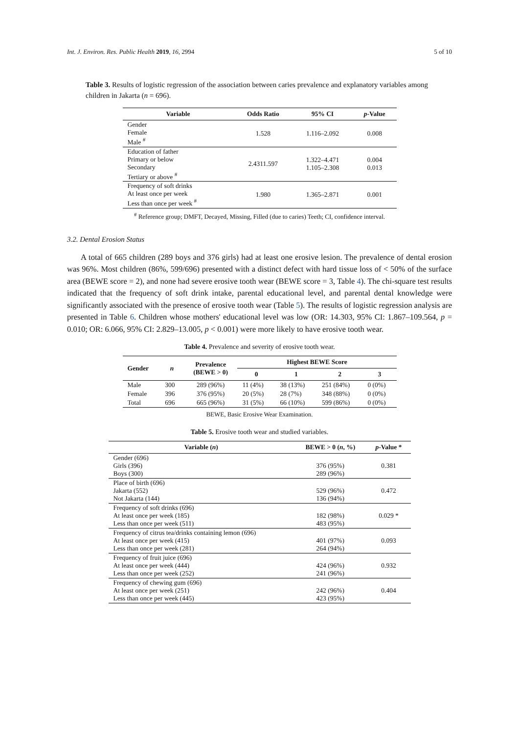Int. J. Environ. Res. Public Health 2019, 16, 2994 5 of 10
Table 3. Results of logistic regression of the association between caries prevalence and explanatory variables among children in Jakarta (n = 696).
| Variable | Odds Ratio | 95% CI | p -Value |
| --- | --- | --- | --- |
| Gender Female Male <sup>#</sup> | 1.528 | 1.116–2.092 | 0.008 |
| Education of father Primary or below Secondary Tertiary or above <sup>#</sup> | 2.4311.597 | 1.322–4.471 1.105–2.308 | 0.004 0.013 |
| Frequency of soft drinks At least once per week Less than once per week <sup>#</sup> | 1.980 | 1.365–2.871 | 0.001 |
<sup>#</sup> Reference group; DMFT, Decayed, Missing, Filled (due to caries) Teeth; CI, confidence interval.
3.2. Dental Erosion Status
A total of 665 children (289 boys and 376 girls) had at least one erosive lesion. The prevalence of dental erosion was 96%. Most children (86%, 599/696) presented with a distinct defect with hard tissue loss of < 50% of the surface area (BEWE score = 2), and none had severe erosive tooth wear (BEWE score = 3, Table 4). The chi-square test results indicated that the frequency of soft drink intake, parental educational level, and parental dental knowledge were significantly associated with the presence of erosive tooth wear (Table 5). The results of logistic regression analysis are presented in Table 6. Children whose mothers' educational level was low (OR: 14.303, 95% CI: 1.867–109.564, p = 0.010; OR: 6.066, 95% CI: 2.829–13.005, p < 0.001) were more likely to have erosive tooth wear.
Table 4. Prevalence and severity of erosive tooth wear.
| Gender | n | Prevalence (BEWE > 0) | Highest BEWE Score | | | |
| --- | --- | --- | --- | --- | --- | --- |
| | | | 0 | 1 | 2 | 3 |
| Male | 300 | 289 (96%) | 11 (4%) | 38 (13%) | 251 (84%) | 0 (0%) |
| Female | 396 | 376 (95%) | 20 (5%) | 28 (7%) | 348 (88%) | 0 (0%) |
| Total | 696 | 665 (96%) | 31 (5%) | 66 (10%) | 599 (86%) | 0 (0%) |
BEWE, Basic Erosive Wear Examination.
Table 5. Erosive tooth wear and studied variables.
| Variable ( n ) | BEWE > 0 ( n , %) | p -Value * |
| --- | --- | --- |
| Gender (696) Girls (396) Boys (300) | 376 (95%) 289 (96%) | 0.381 |
| Place of birth (696) Jakarta (552) Not Jakarta (144) | 529 (96%) 136 (94%) | 0.472 |
| Frequency of soft drinks (696) At least once per week (185) Less than once per week (511) | 182 (98%) 483 (95%) | 0.029 * |
| Frequency of citrus tea/drinks containing lemon (696) At least once per week (415) Less than once per week (281) | 401 (97%) 264 (94%) | 0.093 |
| Frequency of fruit juice (696) At least once per week (444) Less than once per week (252) | 424 (96%) 241 (96%) | 0.932 |
| Frequency of chewing gum (696) At least once per week (251) Less than once per week (445) | 242 (96%) 423 (95%) | 0.404 |